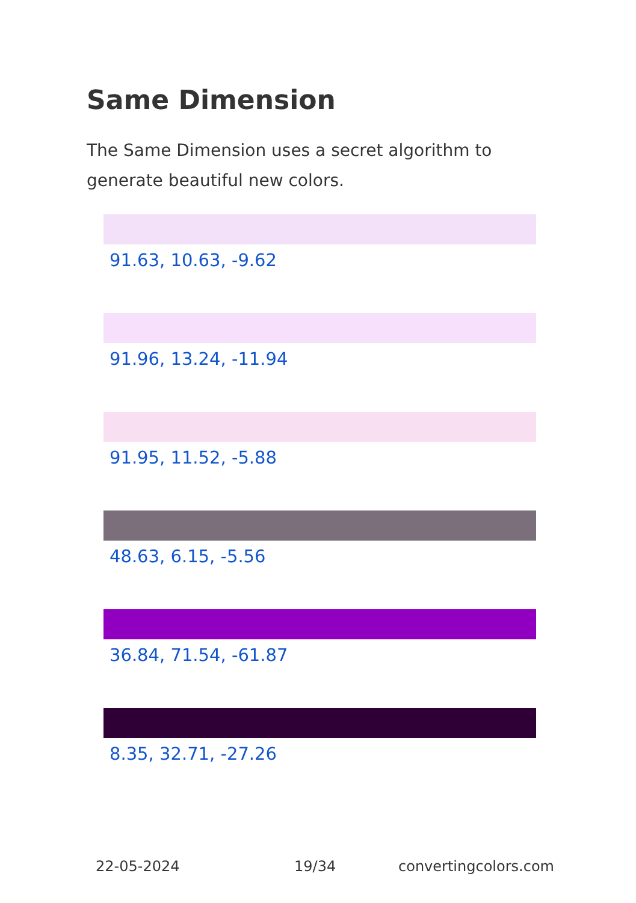Same Dimension
The Same Dimension uses a secret algorithm to generate beautiful new colors.
91.63, 10.63, -9.62
91.96, 13.24, -11.94
91.95, 11.52, -5.88
48.63, 6.15, -5.56
36.84, 71.54, -61.87
8.35, 32.71, -27.26
22-05-2024 19/34 convertingcolors.com